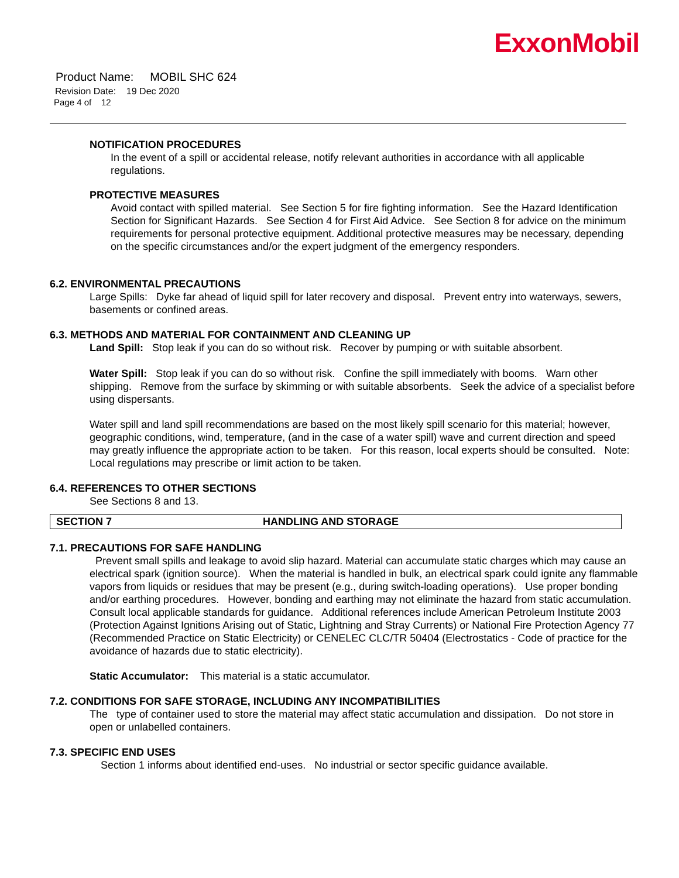ExxonMobil
Product Name: MOBIL SHC 624
Revision Date: 19 Dec 2020
Page 4 of 12
NOTIFICATION PROCEDURES
In the event of a spill or accidental release, notify relevant authorities in accordance with all applicable regulations.
PROTECTIVE MEASURES
Avoid contact with spilled material. See Section 5 for fire fighting information. See the Hazard Identification Section for Significant Hazards. See Section 4 for First Aid Advice. See Section 8 for advice on the minimum requirements for personal protective equipment. Additional protective measures may be necessary, depending on the specific circumstances and/or the expert judgment of the emergency responders.
6.2. ENVIRONMENTAL PRECAUTIONS
Large Spills: Dyke far ahead of liquid spill for later recovery and disposal. Prevent entry into waterways, sewers, basements or confined areas.
6.3. METHODS AND MATERIAL FOR CONTAINMENT AND CLEANING UP
Land Spill: Stop leak if you can do so without risk. Recover by pumping or with suitable absorbent.
Water Spill: Stop leak if you can do so without risk. Confine the spill immediately with booms. Warn other shipping. Remove from the surface by skimming or with suitable absorbents. Seek the advice of a specialist before using dispersants.
Water spill and land spill recommendations are based on the most likely spill scenario for this material; however, geographic conditions, wind, temperature, (and in the case of a water spill) wave and current direction and speed may greatly influence the appropriate action to be taken. For this reason, local experts should be consulted. Note: Local regulations may prescribe or limit action to be taken.
6.4. REFERENCES TO OTHER SECTIONS
See Sections 8 and 13.
SECTION 7 HANDLING AND STORAGE
7.1. PRECAUTIONS FOR SAFE HANDLING
Prevent small spills and leakage to avoid slip hazard. Material can accumulate static charges which may cause an electrical spark (ignition source). When the material is handled in bulk, an electrical spark could ignite any flammable vapors from liquids or residues that may be present (e.g., during switch-loading operations). Use proper bonding and/or earthing procedures. However, bonding and earthing may not eliminate the hazard from static accumulation. Consult local applicable standards for guidance. Additional references include American Petroleum Institute 2003 (Protection Against Ignitions Arising out of Static, Lightning and Stray Currents) or National Fire Protection Agency 77 (Recommended Practice on Static Electricity) or CENELEC CLC/TR 50404 (Electrostatics - Code of practice for the avoidance of hazards due to static electricity).
Static Accumulator: This material is a static accumulator.
7.2. CONDITIONS FOR SAFE STORAGE, INCLUDING ANY INCOMPATIBILITIES
The type of container used to store the material may affect static accumulation and dissipation. Do not store in open or unlabelled containers.
7.3. SPECIFIC END USES
Section 1 informs about identified end-uses. No industrial or sector specific guidance available.